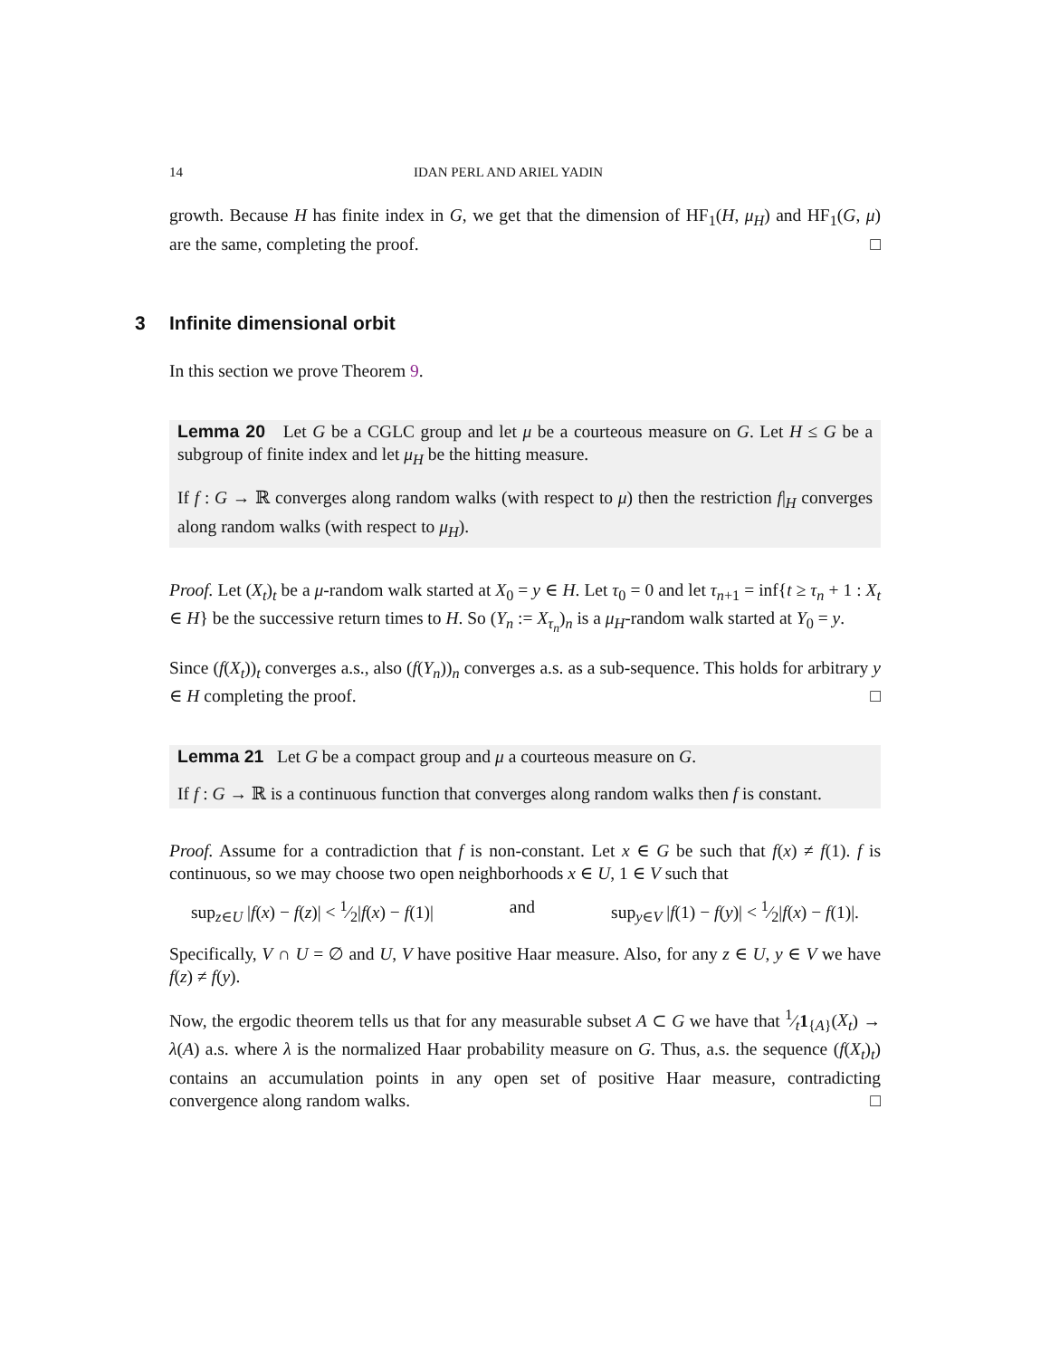14 IDAN PERL AND ARIEL YADIN
growth. Because H has finite index in G, we get that the dimension of HF<sub>1</sub>(H, μ<sub>H</sub>) and HF<sub>1</sub>(G, μ) are the same, completing the proof. □
3 Infinite dimensional orbit
In this section we prove Theorem 9.
Lemma 20 Let G be a CGLC group and let μ be a courteous measure on G. Let H ≤ G be a subgroup of finite index and let μ<sub>H</sub> be the hitting measure.
If f : G → ℝ converges along random walks (with respect to μ) then the restriction f|<sub>H</sub> converges along random walks (with respect to μ<sub>H</sub>).
Proof. Let (X<sub>t</sub>)<sub>t</sub> be a μ-random walk started at X<sub>0</sub> = y ∈ H. Let τ<sub>0</sub> = 0 and let τ<sub>n+1</sub> = inf{t ≥ τ<sub>n</sub> + 1 : X<sub>t</sub> ∈ H} be the successive return times to H. So (Y<sub>n</sub> := X<sub>τ<sub>n</sub></sub>)<sub>n</sub> is a μ<sub>H</sub>-random walk started at Y<sub>0</sub> = y.
Since (f(X<sub>t</sub>))<sub>t</sub> converges a.s., also (f(Y<sub>n</sub>))<sub>n</sub> converges a.s. as a sub-sequence. This holds for arbitrary y ∈ H completing the proof. □
Lemma 21 Let G be a compact group and μ a courteous measure on G.
If f : G → ℝ is a continuous function that converges along random walks then f is constant.
Proof. Assume for a contradiction that f is non-constant. Let x ∈ G be such that f(x) ≠ f(1). f is continuous, so we may choose two open neighborhoods x ∈ U, 1 ∈ V such that
sup<sub>z∈U</sub> |f(x) − f(z)| < 1⁄2|f(x) − f(1)| and sup<sub>y∈V</sub> |f(1) − f(y)| < 1⁄2|f(x) − f(1)|.
Specifically, V ∩ U = ∅ and U, V have positive Haar measure. Also, for any z ∈ U, y ∈ V we have f(z) ≠ f(y).
Now, the ergodic theorem tells us that for any measurable subset A ⊂ G we have that 1⁄t1<sub>{A}</sub>(X<sub>t</sub>) → λ(A) a.s. where λ is the normalized Haar probability measure on G. Thus, a.s. the sequence (f(X<sub>t</sub>)<sub>t</sub>) contains an accumulation points in any open set of positive Haar measure, contradicting convergence along random walks. □